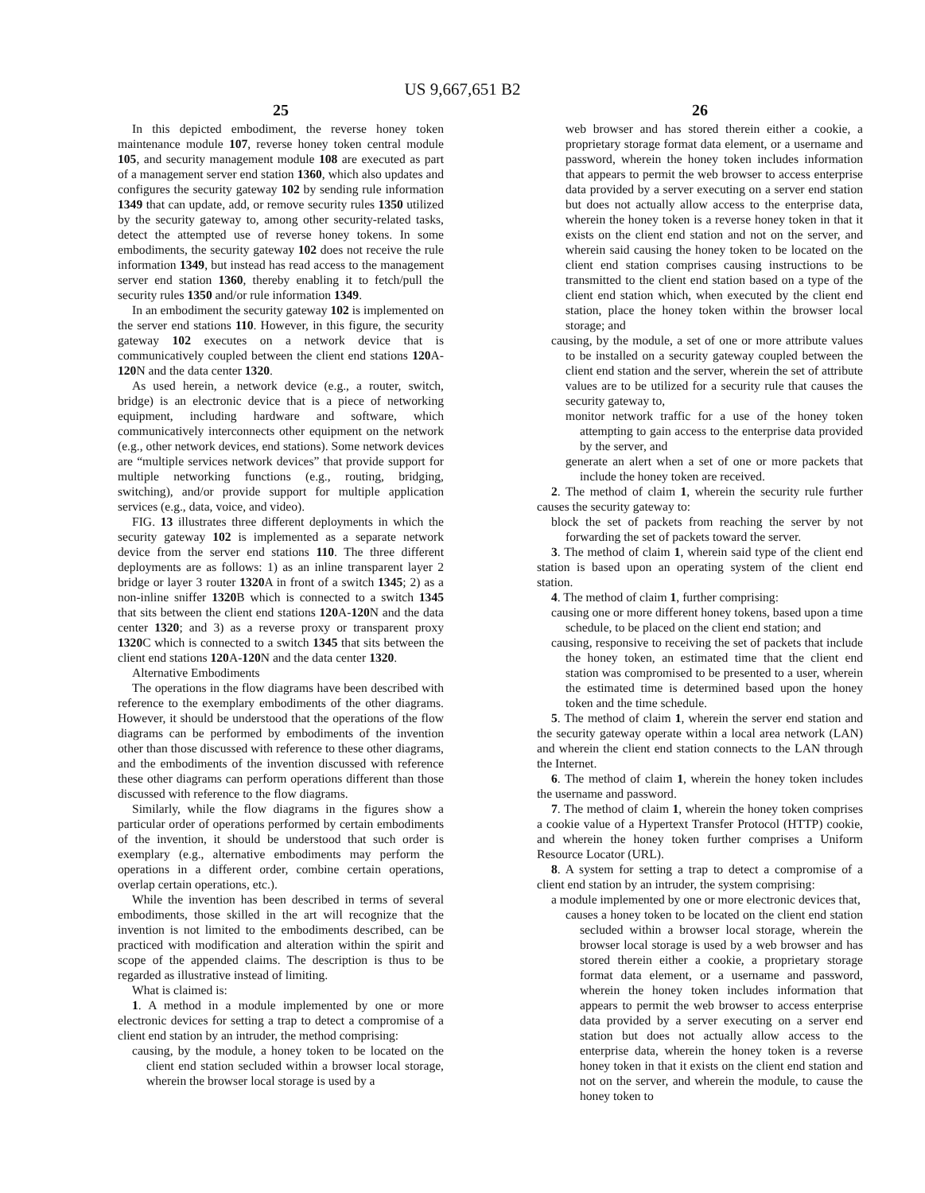US 9,667,651 B2
25
In this depicted embodiment, the reverse honey token maintenance module 107, reverse honey token central module 105, and security management module 108 are executed as part of a management server end station 1360, which also updates and configures the security gateway 102 by sending rule information 1349 that can update, add, or remove security rules 1350 utilized by the security gateway to, among other security-related tasks, detect the attempted use of reverse honey tokens. In some embodiments, the security gateway 102 does not receive the rule information 1349, but instead has read access to the management server end station 1360, thereby enabling it to fetch/pull the security rules 1350 and/or rule information 1349.
In an embodiment the security gateway 102 is implemented on the server end stations 110. However, in this figure, the security gateway 102 executes on a network device that is communicatively coupled between the client end stations 120 A-120 N and the data center 1320.
As used herein, a network device (e.g., a router, switch, bridge) is an electronic device that is a piece of networking equipment, including hardware and software, which communicatively interconnects other equipment on the network (e.g., other network devices, end stations). Some network devices are “multiple services network devices” that provide support for multiple networking functions (e.g., routing, bridging, switching), and/or provide support for multiple application services (e.g., data, voice, and video).
FIG. 13 illustrates three different deployments in which the security gateway 102 is implemented as a separate network device from the server end stations 110. The three different deployments are as follows: 1) as an inline transparent layer 2 bridge or layer 3 router 1320 A in front of a switch 1345; 2) as a non-inline sniffer 1320 B which is connected to a switch 1345 that sits between the client end stations 120 A-120 N and the data center 1320; and 3) as a reverse proxy or transparent proxy 1320 C which is connected to a switch 1345 that sits between the client end stations 120 A-120 N and the data center 1320.
Alternative Embodiments
The operations in the flow diagrams have been described with reference to the exemplary embodiments of the other diagrams. However, it should be understood that the operations of the flow diagrams can be performed by embodiments of the invention other than those discussed with reference to these other diagrams, and the embodiments of the invention discussed with reference these other diagrams can perform operations different than those discussed with reference to the flow diagrams.
Similarly, while the flow diagrams in the figures show a particular order of operations performed by certain embodiments of the invention, it should be understood that such order is exemplary (e.g., alternative embodiments may perform the operations in a different order, combine certain operations, overlap certain operations, etc.).
While the invention has been described in terms of several embodiments, those skilled in the art will recognize that the invention is not limited to the embodiments described, can be practiced with modification and alteration within the spirit and scope of the appended claims. The description is thus to be regarded as illustrative instead of limiting.
What is claimed is:
1. A method in a module implemented by one or more electronic devices for setting a trap to detect a compromise of a client end station by an intruder, the method comprising:
causing, by the module, a honey token to be located on the client end station secluded within a browser local storage, wherein the browser local storage is used by a
26
web browser and has stored therein either a cookie, a proprietary storage format data element, or a username and password, wherein the honey token includes information that appears to permit the web browser to access enterprise data provided by a server executing on a server end station but does not actually allow access to the enterprise data, wherein the honey token is a reverse honey token in that it exists on the client end station and not on the server, and wherein said causing the honey token to be located on the client end station comprises causing instructions to be transmitted to the client end station based on a type of the client end station which, when executed by the client end station, place the honey token within the browser local storage; and
causing, by the module, a set of one or more attribute values to be installed on a security gateway coupled between the client end station and the server, wherein the set of attribute values are to be utilized for a security rule that causes the security gateway to,
monitor network traffic for a use of the honey token attempting to gain access to the enterprise data provided by the server, and
generate an alert when a set of one or more packets that include the honey token are received.
2. The method of claim 1, wherein the security rule further causes the security gateway to:
block the set of packets from reaching the server by not forwarding the set of packets toward the server.
3. The method of claim 1, wherein said type of the client end station is based upon an operating system of the client end station.
4. The method of claim 1, further comprising:
causing one or more different honey tokens, based upon a time schedule, to be placed on the client end station; and
causing, responsive to receiving the set of packets that include the honey token, an estimated time that the client end station was compromised to be presented to a user, wherein the estimated time is determined based upon the honey token and the time schedule.
5. The method of claim 1, wherein the server end station and the security gateway operate within a local area network (LAN) and wherein the client end station connects to the LAN through the Internet.
6. The method of claim 1, wherein the honey token includes the username and password.
7. The method of claim 1, wherein the honey token comprises a cookie value of a Hypertext Transfer Protocol (HTTP) cookie, and wherein the honey token further comprises a Uniform Resource Locator (URL).
8. A system for setting a trap to detect a compromise of a client end station by an intruder, the system comprising:
a module implemented by one or more electronic devices that,
causes a honey token to be located on the client end station secluded within a browser local storage, wherein the browser local storage is used by a web browser and has stored therein either a cookie, a proprietary storage format data element, or a username and password, wherein the honey token includes information that appears to permit the web browser to access enterprise data provided by a server executing on a server end station but does not actually allow access to the enterprise data, wherein the honey token is a reverse honey token in that it exists on the client end station and not on the server, and wherein the module, to cause the honey token to